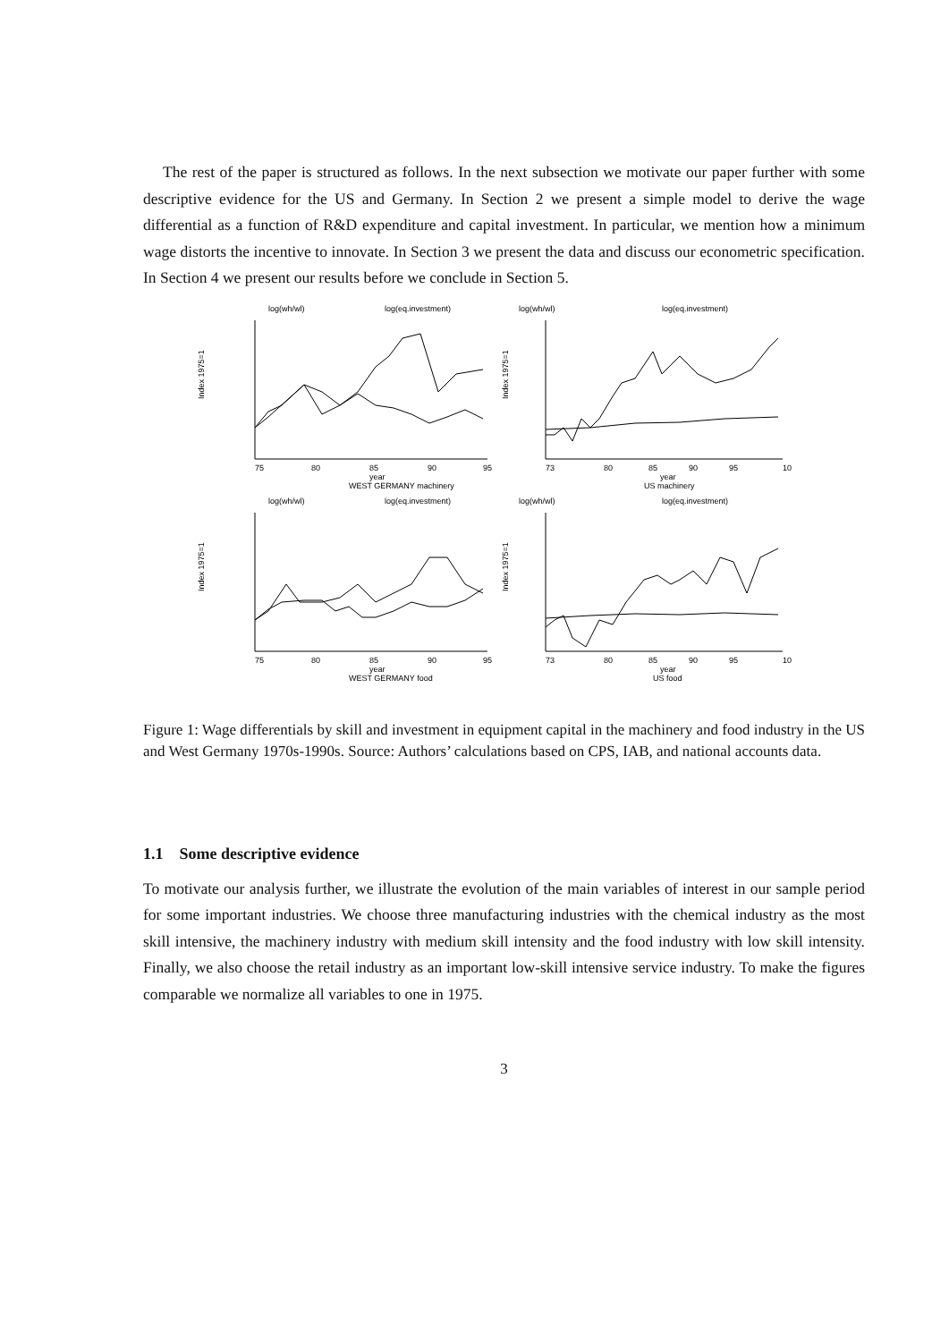The rest of the paper is structured as follows. In the next subsection we motivate our paper further with some descriptive evidence for the US and Germany. In Section 2 we present a simple model to derive the wage differential as a function of R&D expenditure and capital investment. In particular, we mention how a minimum wage distorts the incentive to innovate. In Section 3 we present the data and discuss our econometric specification. In Section 4 we present our results before we conclude in Section 5.
log(wh/wl)
log(eq.investment)
Index 1975=1
75
80
85
90
95
year
WEST GERMANY machinery
log(wh/wl)
log(eq.investment)
Index 1975=1
73
80
85
90
95
10
year
US machinery
log(wh/wl)
log(eq.investment)
Index 1975=1
75
80
85
90
95
year
WEST GERMANY food
log(wh/wl)
log(eq.investment)
Index 1975=1
73
80
85
90
95
10
year
US food
Figure 1: Wage differentials by skill and investment in equipment capital in the machinery and food industry in the US and West Germany 1970s-1990s. Source: Authors’ calculations based on CPS, IAB, and national accounts data.
1.1 Some descriptive evidence
To motivate our analysis further, we illustrate the evolution of the main variables of interest in our sample period for some important industries. We choose three manufacturing industries with the chemical industry as the most skill intensive, the machinery industry with medium skill intensity and the food industry with low skill intensity. Finally, we also choose the retail industry as an important low-skill intensive service industry. To make the figures comparable we normalize all variables to one in 1975.
3